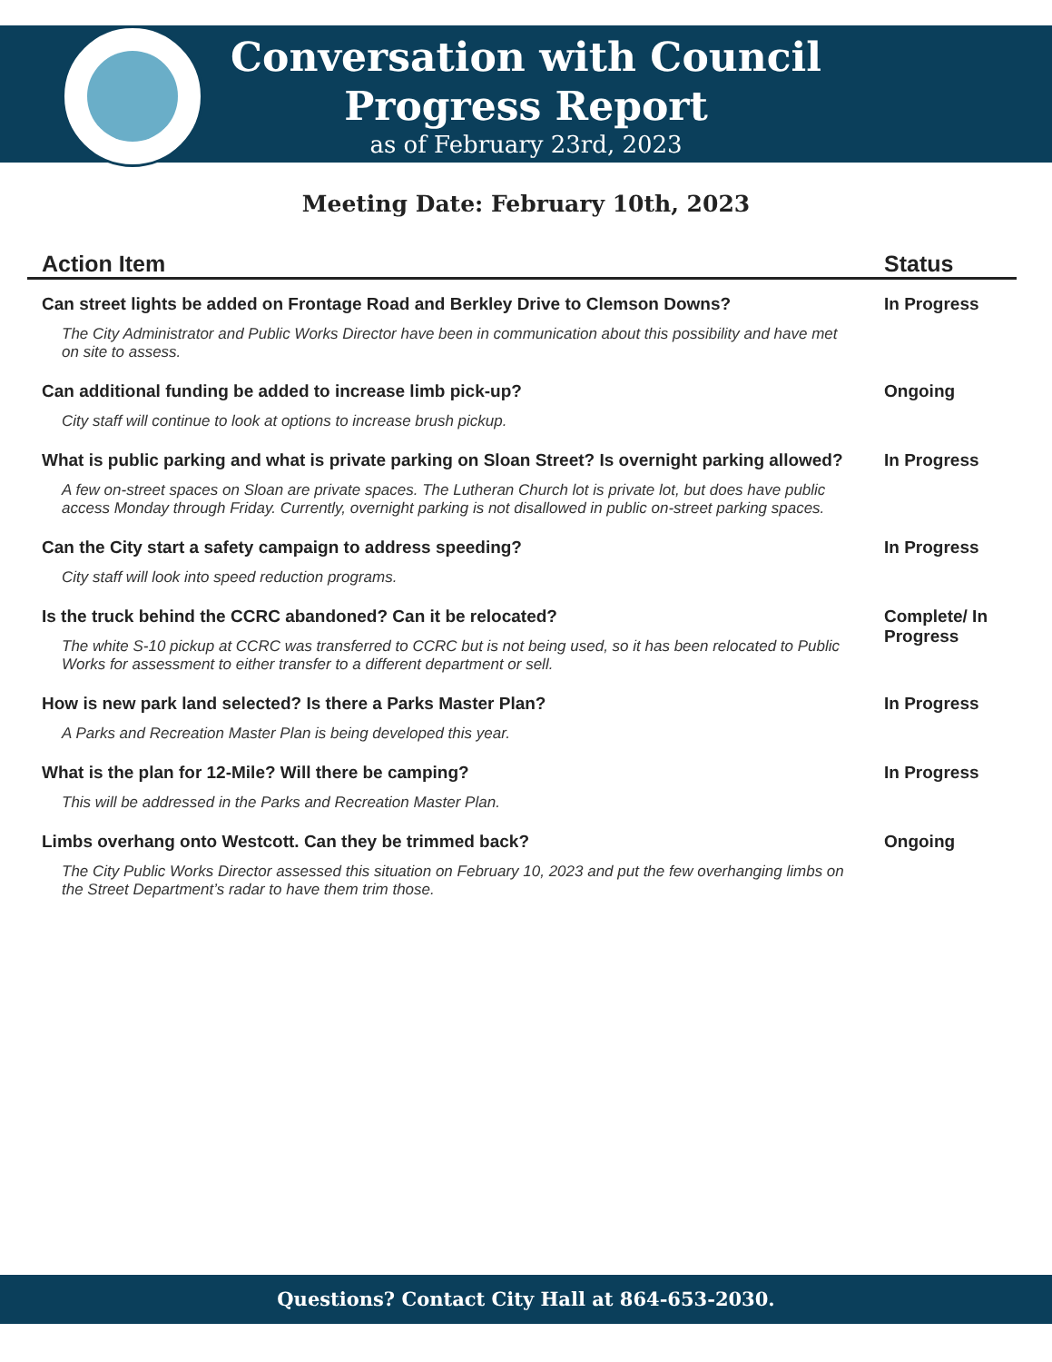Conversation with Council
Progress Report
as of February 23rd, 2023
Meeting Date: February 10th, 2023
| Action Item | Status |
| --- | --- |
| Can street lights be added on Frontage Road and Berkley Drive to Clemson Downs? | In Progress |
| The City Administrator and Public Works Director have been in communication about this possibility and have met on site to assess. | |
| Can additional funding be added to increase limb pick-up? | Ongoing |
| City staff will continue to look at options to increase brush pickup. | |
| What is public parking and what is private parking on Sloan Street? Is overnight parking allowed? | In Progress |
| A few on-street spaces on Sloan are private spaces. The Lutheran Church lot is private lot, but does have public access Monday through Friday. Currently, overnight parking is not disallowed in public on-street parking spaces. | |
| Can the City start a safety campaign to address speeding? | In Progress |
| City staff will look into speed reduction programs. | |
| Is the truck behind the CCRC abandoned? Can it be relocated? | Complete/ In Progress |
| The white S-10 pickup at CCRC was transferred to CCRC but is not being used, so it has been relocated to Public Works for assessment to either transfer to a different department or sell. | |
| How is new park land selected? Is there a Parks Master Plan? | In Progress |
| A Parks and Recreation Master Plan is being developed this year. | |
| What is the plan for 12-Mile? Will there be camping? | In Progress |
| This will be addressed in the Parks and Recreation Master Plan. | |
| Limbs overhang onto Westcott. Can they be trimmed back? | Ongoing |
| The City Public Works Director assessed this situation on February 10, 2023 and put the few overhanging limbs on the Street Department’s radar to have them trim those. | |
Questions? Contact City Hall at 864-653-2030.